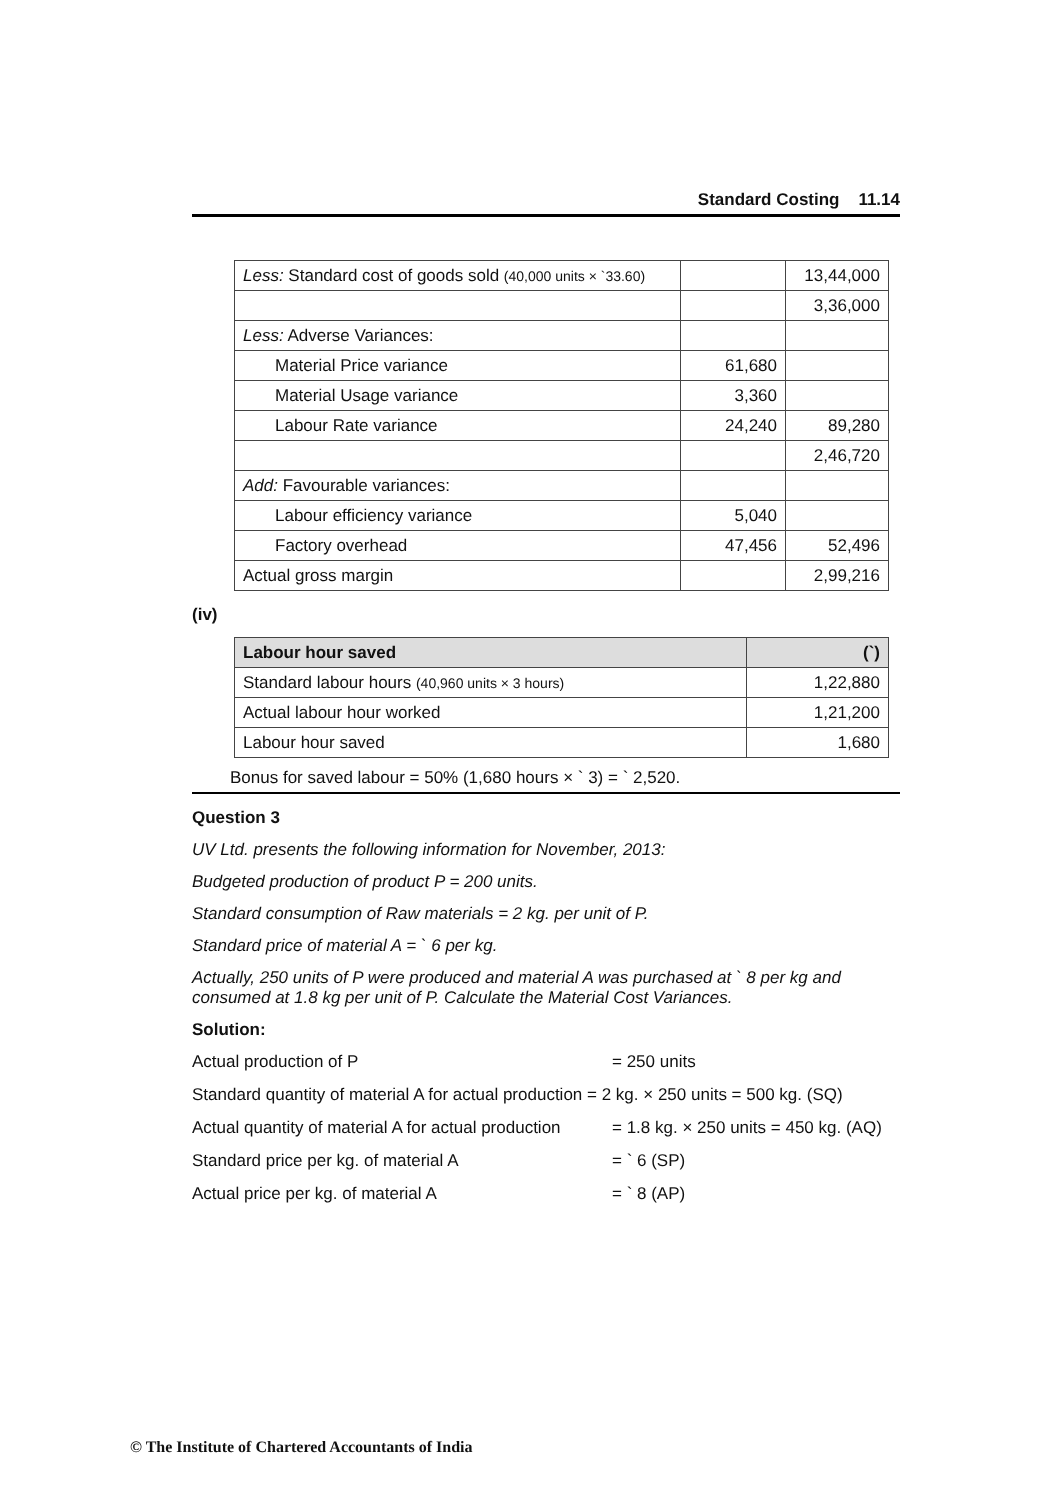Standard Costing 11.14
| Less: Standard cost of goods sold (40,000 units × `33.60) | | 13,44,000 |
| | | 3,36,000 |
| Less: Adverse Variances: | | |
| Material Price variance | 61,680 | |
| Material Usage variance | 3,360 | |
| Labour Rate variance | 24,240 | 89,280 |
| | | 2,46,720 |
| Add: Favourable variances: | | |
| Labour efficiency variance | 5,040 | |
| Factory overhead | 47,456 | 52,496 |
| Actual gross margin | | 2,99,216 |
(iv)
| Labour hour saved | (`) |
| --- | --- |
| Standard labour hours (40,960 units × 3 hours) | 1,22,880 |
| Actual labour hour worked | 1,21,200 |
| Labour hour saved | 1,680 |
Bonus for saved labour = 50% (1,680 hours × ` 3) = ` 2,520.
Question 3
UV Ltd. presents the following information for November, 2013:
Budgeted production of product P = 200 units.
Standard consumption of Raw materials = 2 kg. per unit of P.
Standard price of material A = ` 6 per kg.
Actually, 250 units of P were produced and material A was purchased at ` 8 per kg and consumed at 1.8 kg per unit of P. Calculate the Material Cost Variances.
Solution:
Actual production of P = 250 units
Standard quantity of material A for actual production = 2 kg. × 250 units = 500 kg. (SQ)
Actual quantity of material A for actual production = 1.8 kg. × 250 units = 450 kg. (AQ)
Standard price per kg. of material A = ` 6 (SP)
Actual price per kg. of material A = ` 8 (AP)
© The Institute of Chartered Accountants of India